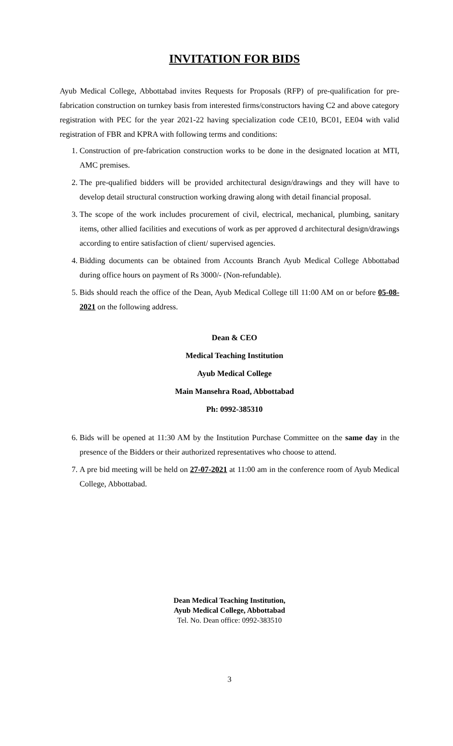INVITATION FOR BIDS
Ayub Medical College, Abbottabad invites Requests for Proposals (RFP) of pre-qualification for pre-fabrication construction on turnkey basis from interested firms/constructors having C2 and above category registration with PEC for the year 2021-22 having specialization code CE10, BC01, EE04 with valid registration of FBR and KPRA with following terms and conditions:
1. Construction of pre-fabrication construction works to be done in the designated location at MTI, AMC premises.
2. The pre-qualified bidders will be provided architectural design/drawings and they will have to develop detail structural construction working drawing along with detail financial proposal.
3. The scope of the work includes procurement of civil, electrical, mechanical, plumbing, sanitary items, other allied facilities and executions of work as per approved d architectural design/drawings according to entire satisfaction of client/ supervised agencies.
4. Bidding documents can be obtained from Accounts Branch Ayub Medical College Abbottabad during office hours on payment of Rs 3000/- (Non-refundable).
5. Bids should reach the office of the Dean, Ayub Medical College till 11:00 AM on or before 05-08-2021 on the following address.
Dean & CEO
Medical Teaching Institution
Ayub Medical College
Main Mansehra Road, Abbottabad
Ph: 0992-385310
6. Bids will be opened at 11:30 AM by the Institution Purchase Committee on the same day in the presence of the Bidders or their authorized representatives who choose to attend.
7. A pre bid meeting will be held on 27-07-2021 at 11:00 am in the conference room of Ayub Medical College, Abbottabad.
Dean Medical Teaching Institution,
Ayub Medical College, Abbottabad
Tel. No. Dean office: 0992-383510
3